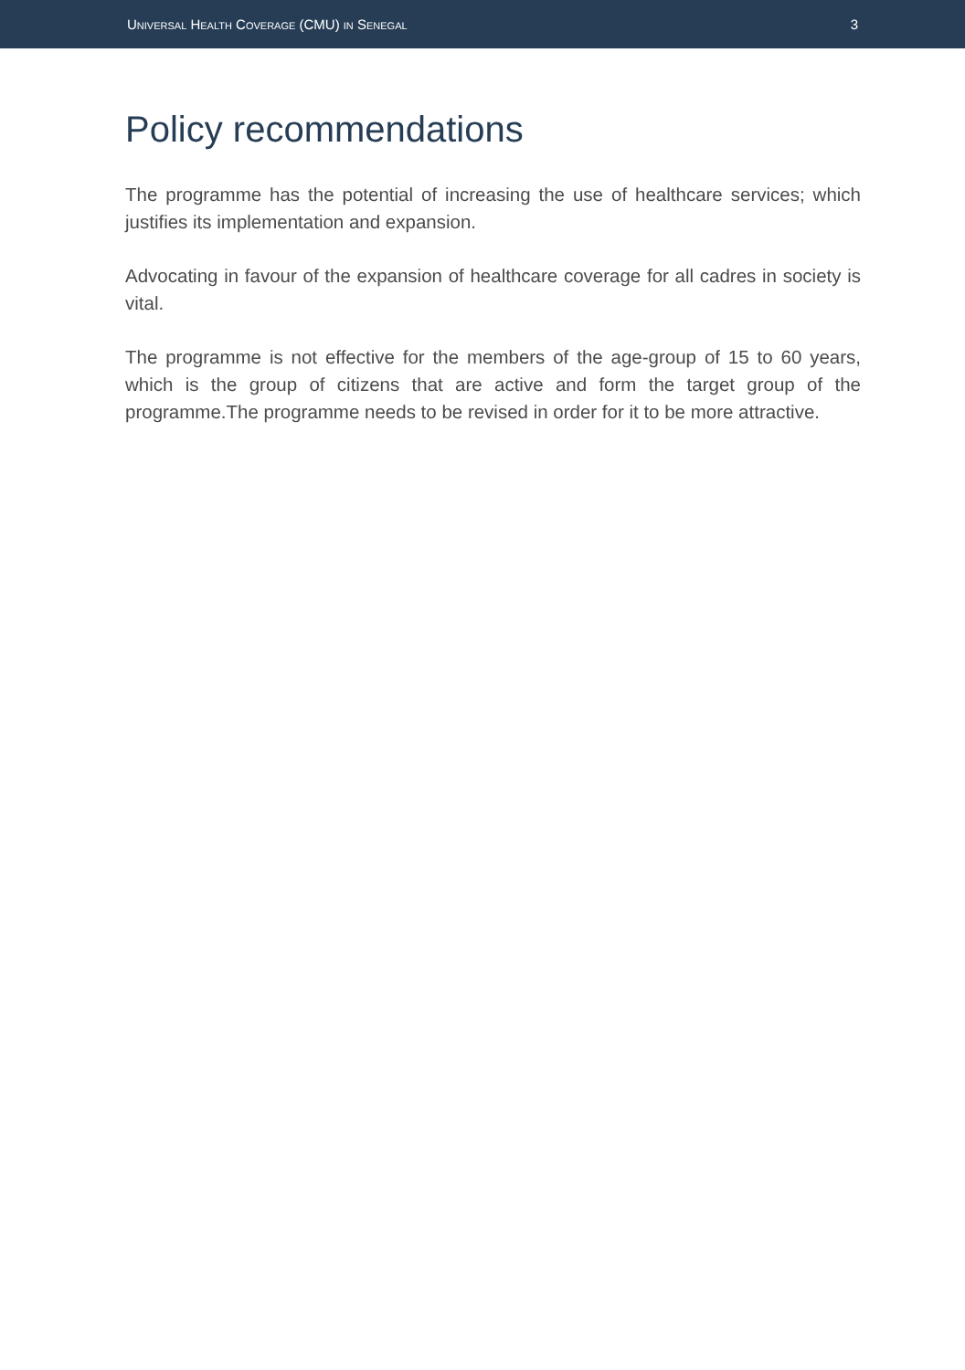UNIVERSAL HEALTH COVERAGE (CMU) IN SENEGAL 3
Policy recommendations
The programme has the potential of increasing the use of healthcare services; which justifies its implementation and expansion.
Advocating in favour of the expansion of healthcare coverage for all cadres in society is vital.
The programme is not effective for the members of the age-group of 15 to 60 years, which is the group of citizens that are active and form the target group of the programme.The programme needs to be revised in order for it to be more attractive.